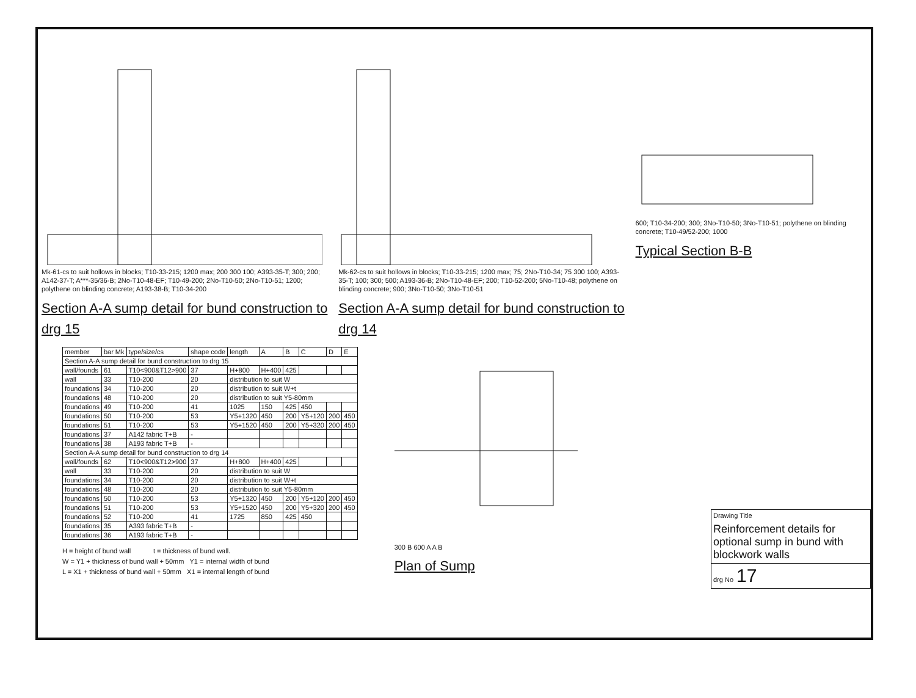Mk-61-cs to suit hollows in blocks; T10-33-215; 1200 max; 200 300 100; A393-35-T; 300; 200; A142-37-T; A***-35/36-B; 2No-T10-48-EF; T10-49-200; 2No-T10-50; 2No-T10-51; 1200; polythene on blinding concrete; A193-38-B; T10-34-200
Section A-A sump detail for bund construction to drg 15
Mk-62-cs to suit hollows in blocks; T10-33-215; 1200 max; 75; 2No-T10-34; 75 300 100; A393-35-T; 100; 300; 500; A193-36-B; 2No-T10-48-EF; 200; T10-52-200; 5No-T10-48; polythene on blinding concrete; 900; 3No-T10-50; 3No-T10-51
Section A-A sump detail for bund construction to drg 14
600; T10-34-200; 300; 3No-T10-50; 3No-T10-51; polythene on blinding concrete; T10-49/52-200; 1000
Typical Section B-B
| member | bar Mk | type/size/cs | shape code | length | A | B | C | D | E |
| --- | --- | --- | --- | --- | --- | --- | --- | --- | --- |
| Section A-A sump detail for bund construction to drg 15 | | | | | | | | | |
| wall/founds | 61 | T10<900&T12>900 | 37 | H+800 | H+400 | 425 | | | |
| wall | 33 | T10-200 | 20 | distribution to suit W | | | | | |
| foundations | 34 | T10-200 | 20 | distribution to suit W+t | | | | | |
| foundations | 48 | T10-200 | 20 | distribution to suit Y5-80mm | | | | | |
| foundations | 49 | T10-200 | 41 | 1025 | 150 | 425 | 450 | | |
| foundations | 50 | T10-200 | 53 | Y5+1320 | 450 | 200 | Y5+120 | 200 | 450 |
| foundations | 51 | T10-200 | 53 | Y5+1520 | 450 | 200 | Y5+320 | 200 | 450 |
| foundations | 37 | A142 fabric T+B | - | | | | | | |
| foundations | 38 | A193 fabric T+B | - | | | | | | |
| Section A-A sump detail for bund construction to drg 14 | | | | | | | | | |
| wall/founds | 62 | T10<900&T12>900 | 37 | H+800 | H+400 | 425 | | | |
| wall | 33 | T10-200 | 20 | distribution to suit W | | | | | |
| foundations | 34 | T10-200 | 20 | distribution to suit W+t | | | | | |
| foundations | 48 | T10-200 | 20 | distribution to suit Y5-80mm | | | | | |
| foundations | 50 | T10-200 | 53 | Y5+1320 | 450 | 200 | Y5+120 | 200 | 450 |
| foundations | 51 | T10-200 | 53 | Y5+1520 | 450 | 200 | Y5+320 | 200 | 450 |
| foundations | 52 | T10-200 | 41 | 1725 | 850 | 425 | 450 | | |
| foundations | 35 | A393 fabric T+B | - | | | | | | |
| foundations | 36 | A193 fabric T+B | - | | | | | | |
H = height of bund wall t = thickness of bund wall.
W = Y1 + thickness of bund wall + 50mm Y1 = internal width of bund
L = X1 + thickness of bund wall + 50mm X1 = internal length of bund
300 B 600 A A B
Plan of Sump
Drawing Title
Reinforcement details for optional sump in bund with blockwork walls
drg No 17